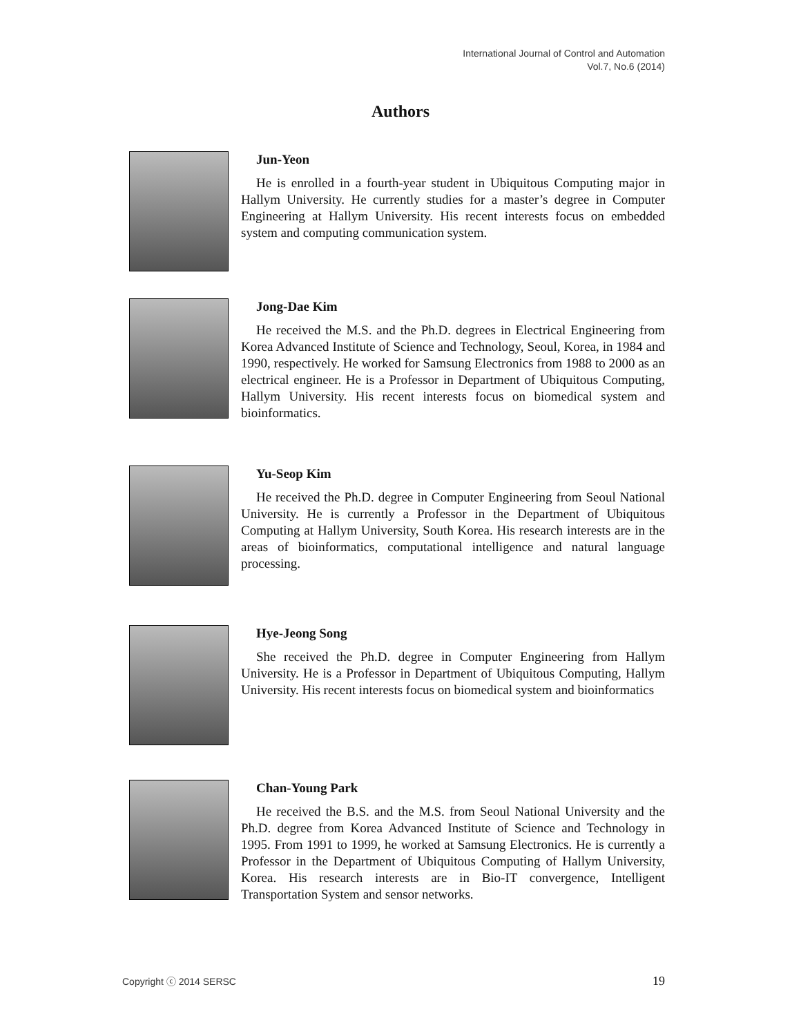International Journal of Control and Automation
Vol.7, No.6 (2014)
Authors
Jun-Yeon
He is enrolled in a fourth-year student in Ubiquitous Computing major in Hallym University. He currently studies for a master’s degree in Computer Engineering at Hallym University. His recent interests focus on embedded system and computing communication system.
Jong-Dae Kim
He received the M.S. and the Ph.D. degrees in Electrical Engineering from Korea Advanced Institute of Science and Technology, Seoul, Korea, in 1984 and 1990, respectively. He worked for Samsung Electronics from 1988 to 2000 as an electrical engineer. He is a Professor in Department of Ubiquitous Computing, Hallym University. His recent interests focus on biomedical system and bioinformatics.
Yu-Seop Kim
He received the Ph.D. degree in Computer Engineering from Seoul National University. He is currently a Professor in the Department of Ubiquitous Computing at Hallym University, South Korea. His research interests are in the areas of bioinformatics, computational intelligence and natural language processing.
Hye-Jeong Song
She received the Ph.D. degree in Computer Engineering from Hallym University. He is a Professor in Department of Ubiquitous Computing, Hallym University. His recent interests focus on biomedical system and bioinformatics
Chan-Young Park
He received the B.S. and the M.S. from Seoul National University and the Ph.D. degree from Korea Advanced Institute of Science and Technology in 1995. From 1991 to 1999, he worked at Samsung Electronics. He is currently a Professor in the Department of Ubiquitous Computing of Hallym University, Korea. His research interests are in Bio-IT convergence, Intelligent Transportation System and sensor networks.
Copyright ⓒ 2014 SERSC 19